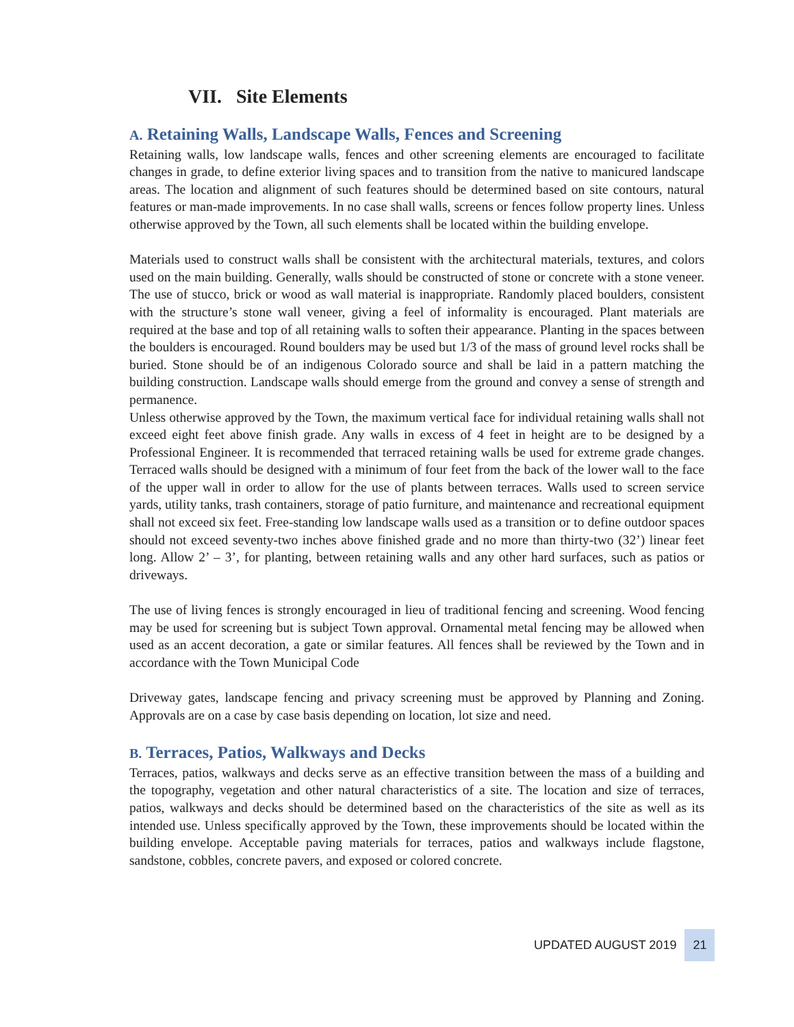VII. Site Elements
A. Retaining Walls, Landscape Walls, Fences and Screening
Retaining walls, low landscape walls, fences and other screening elements are encouraged to facilitate changes in grade, to define exterior living spaces and to transition from the native to manicured landscape areas. The location and alignment of such features should be determined based on site contours, natural features or man-made improvements. In no case shall walls, screens or fences follow property lines. Unless otherwise approved by the Town, all such elements shall be located within the building envelope.
Materials used to construct walls shall be consistent with the architectural materials, textures, and colors used on the main building. Generally, walls should be constructed of stone or concrete with a stone veneer. The use of stucco, brick or wood as wall material is inappropriate. Randomly placed boulders, consistent with the structure’s stone wall veneer, giving a feel of informality is encouraged. Plant materials are required at the base and top of all retaining walls to soften their appearance. Planting in the spaces between the boulders is encouraged. Round boulders may be used but 1/3 of the mass of ground level rocks shall be buried. Stone should be of an indigenous Colorado source and shall be laid in a pattern matching the building construction. Landscape walls should emerge from the ground and convey a sense of strength and permanence.
Unless otherwise approved by the Town, the maximum vertical face for individual retaining walls shall not exceed eight feet above finish grade. Any walls in excess of 4 feet in height are to be designed by a Professional Engineer. It is recommended that terraced retaining walls be used for extreme grade changes. Terraced walls should be designed with a minimum of four feet from the back of the lower wall to the face of the upper wall in order to allow for the use of plants between terraces. Walls used to screen service yards, utility tanks, trash containers, storage of patio furniture, and maintenance and recreational equipment shall not exceed six feet. Free-standing low landscape walls used as a transition or to define outdoor spaces should not exceed seventy-two inches above finished grade and no more than thirty-two (32’) linear feet long. Allow 2’ – 3’, for planting, between retaining walls and any other hard surfaces, such as patios or driveways.
The use of living fences is strongly encouraged in lieu of traditional fencing and screening. Wood fencing may be used for screening but is subject Town approval. Ornamental metal fencing may be allowed when used as an accent decoration, a gate or similar features. All fences shall be reviewed by the Town and in accordance with the Town Municipal Code
Driveway gates, landscape fencing and privacy screening must be approved by Planning and Zoning. Approvals are on a case by case basis depending on location, lot size and need.
B. Terraces, Patios, Walkways and Decks
Terraces, patios, walkways and decks serve as an effective transition between the mass of a building and the topography, vegetation and other natural characteristics of a site. The location and size of terraces, patios, walkways and decks should be determined based on the characteristics of the site as well as its intended use. Unless specifically approved by the Town, these improvements should be located within the building envelope. Acceptable paving materials for terraces, patios and walkways include flagstone, sandstone, cobbles, concrete pavers, and exposed or colored concrete.
UPDATED AUGUST 2019 21